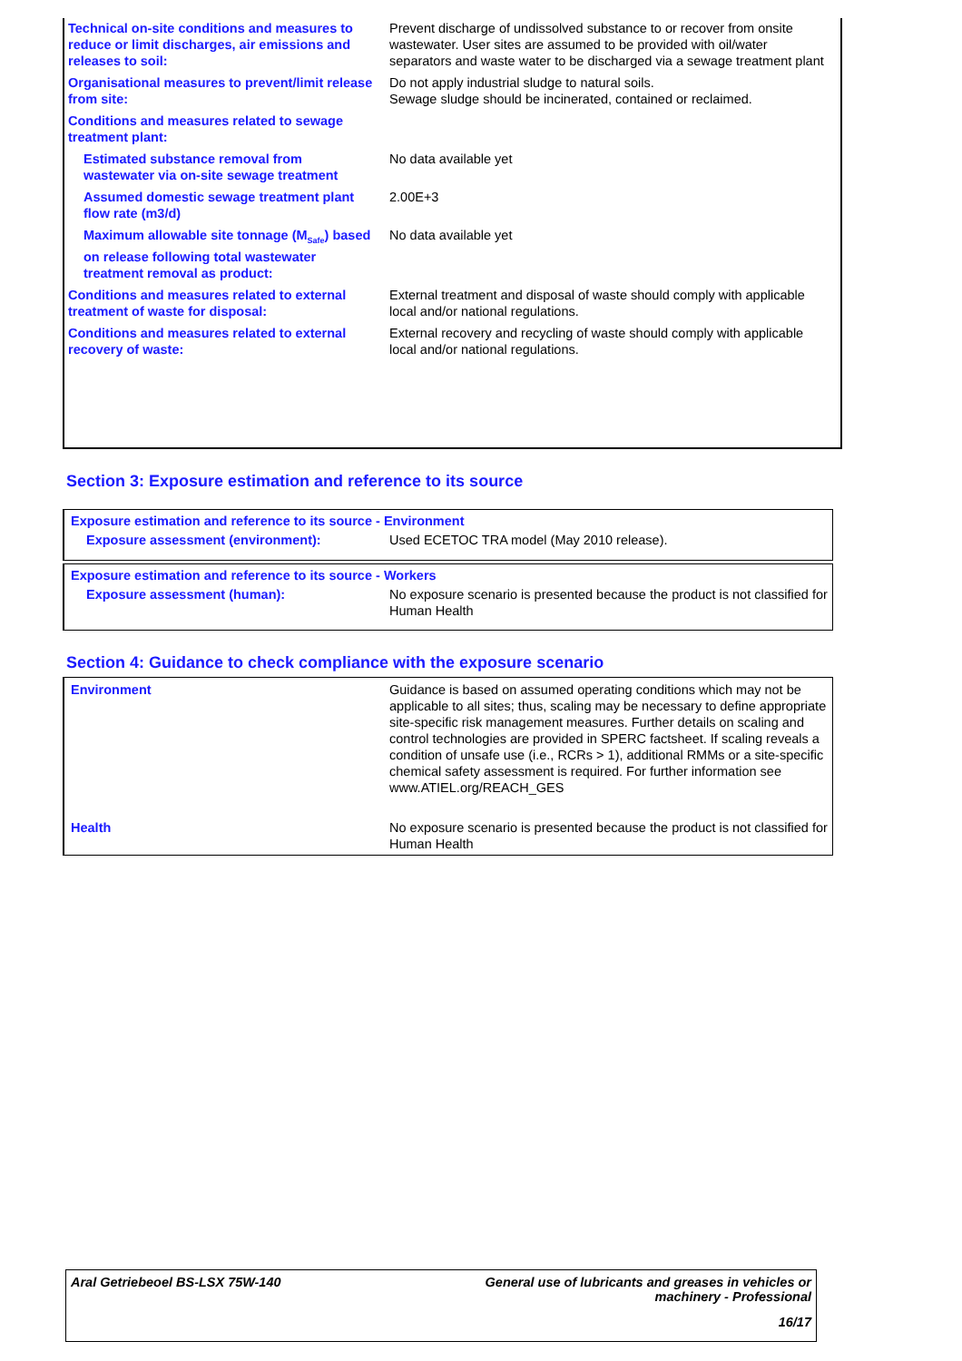| Technical on-site conditions and measures to reduce or limit discharges, air emissions and releases to soil: | Prevent discharge of undissolved substance to or recover from onsite wastewater. User sites are assumed to be provided with oil/water separators and waste water to be discharged via a sewage treatment plant |
| Organisational measures to prevent/limit release from site: | Do not apply industrial sludge to natural soils. Sewage sludge should be incinerated, contained or reclaimed. |
| Conditions and measures related to sewage treatment plant: | |
| Estimated substance removal from wastewater via on-site sewage treatment | No data available yet |
| Assumed domestic sewage treatment plant flow rate (m3/d) | 2.00E+3 |
| Maximum allowable site tonnage (M<sub>Safe</sub>) based on release following total wastewater treatment removal as product: | No data available yet |
| Conditions and measures related to external treatment of waste for disposal: | External treatment and disposal of waste should comply with applicable local and/or national regulations. |
| Conditions and measures related to external recovery of waste: | External recovery and recycling of waste should comply with applicable local and/or national regulations. |
Section 3: Exposure estimation and reference to its source
Exposure estimation and reference to its source - Environment
| Exposure assessment (environment): | Used ECETOC TRA model (May 2010 release). |
Exposure estimation and reference to its source - Workers
| Exposure assessment (human): | No exposure scenario is presented because the product is not classified for Human Health |
Section 4: Guidance to check compliance with the exposure scenario
| Environment | Guidance is based on assumed operating conditions which may not be applicable to all sites; thus, scaling may be necessary to define appropriate site-specific risk management measures. Further details on scaling and control technologies are provided in SPERC factsheet. If scaling reveals a condition of unsafe use (i.e., RCRs > 1), additional RMMs or a site-specific chemical safety assessment is required. For further information see www.ATIEL.org/REACH_GES |
| Health | No exposure scenario is presented because the product is not classified for Human Health |
Aral Getriebeoel BS-LSX 75W-140
General use of lubricants and greases in vehicles or
machinery - Professional
16/17